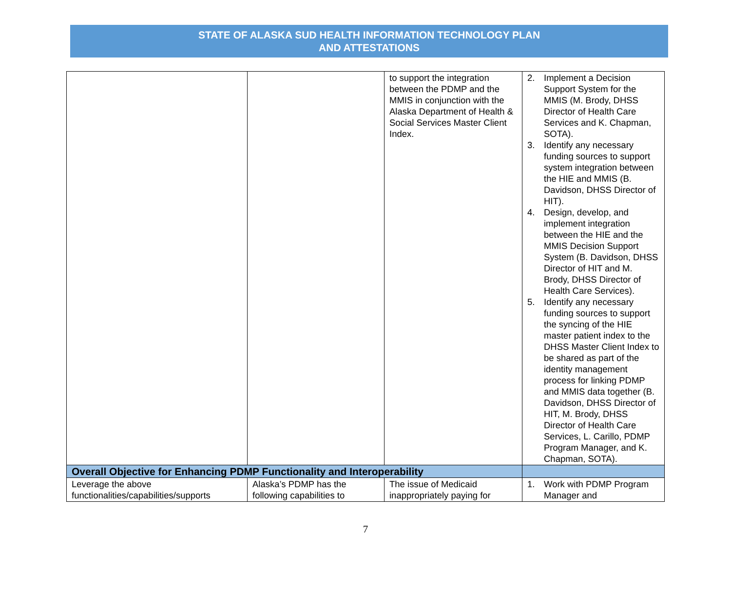STATE OF ALASKA SUD HEALTH INFORMATION TECHNOLOGY PLAN
AND ATTESTATIONS
| | | to support the integration between the PDMP and the MMIS in conjunction with the Alaska Department of Health & Social Services Master Client Index. | 2. Implement a Decision Support System for the MMIS (M. Brody, DHSS Director of Health Care Services and K. Chapman, SOTA). 3. Identify any necessary funding sources to support system integration between the HIE and MMIS (B. Davidson, DHSS Director of HIT). 4. Design, develop, and implement integration between the HIE and the MMIS Decision Support System (B. Davidson, DHSS Director of HIT and M. Brody, DHSS Director of Health Care Services). 5. Identify any necessary funding sources to support the syncing of the HIE master patient index to the DHSS Master Client Index to be shared as part of the identity management process for linking PDMP and MMIS data together (B. Davidson, DHSS Director of HIT, M. Brody, DHSS Director of Health Care Services, L. Carillo, PDMP Program Manager, and K. Chapman, SOTA). |
| Overall Objective for Enhancing PDMP Functionality and Interoperability | | | |
| Leverage the above functionalities/capabilities/supports | Alaska’s PDMP has the following capabilities to | The issue of Medicaid inappropriately paying for | 1. Work with PDMP Program Manager and |
7